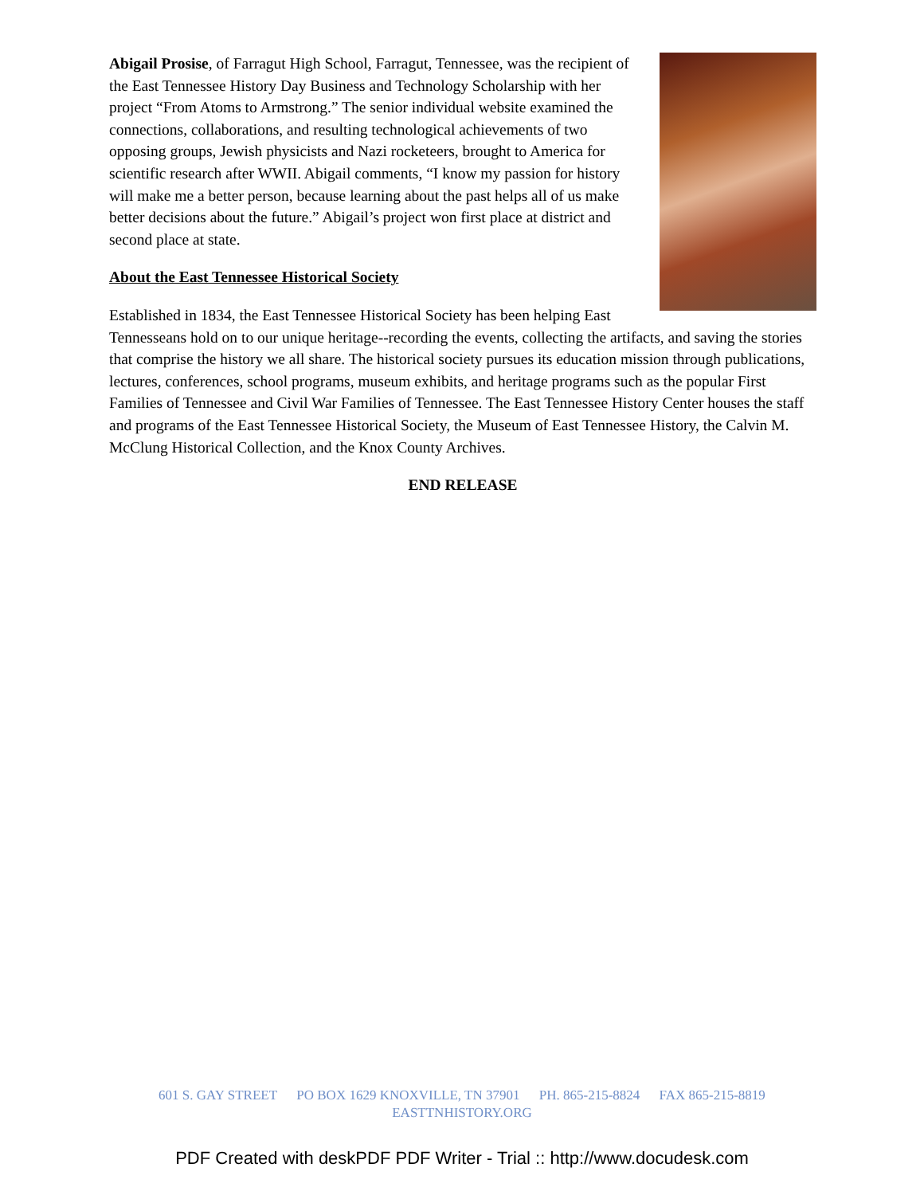Abigail Prosise, of Farragut High School, Farragut, Tennessee, was the recipient of the East Tennessee History Day Business and Technology Scholarship with her project “From Atoms to Armstrong.” The senior individual website examined the connections, collaborations, and resulting technological achievements of two opposing groups, Jewish physicists and Nazi rocketeers, brought to America for scientific research after WWII. Abigail comments, “I know my passion for history will make me a better person, because learning about the past helps all of us make better decisions about the future.” Abigail’s project won first place at district and second place at state.
About the East Tennessee Historical Society
Established in 1834, the East Tennessee Historical Society has been helping East Tennesseans hold on to our unique heritage--recording the events, collecting the artifacts, and saving the stories that comprise the history we all share. The historical society pursues its education mission through publications, lectures, conferences, school programs, museum exhibits, and heritage programs such as the popular First Families of Tennessee and Civil War Families of Tennessee. The East Tennessee History Center houses the staff and programs of the East Tennessee Historical Society, the Museum of East Tennessee History, the Calvin M. McClung Historical Collection, and the Knox County Archives.
END RELEASE
601 S. GAY STREET PO BOX 1629 KNOXVILLE, TN 37901 PH. 865-215-8824 FAX 865-215-8819
EASTTNHISTORY.ORG
PDF Created with deskPDF PDF Writer - Trial :: http://www.docudesk.com